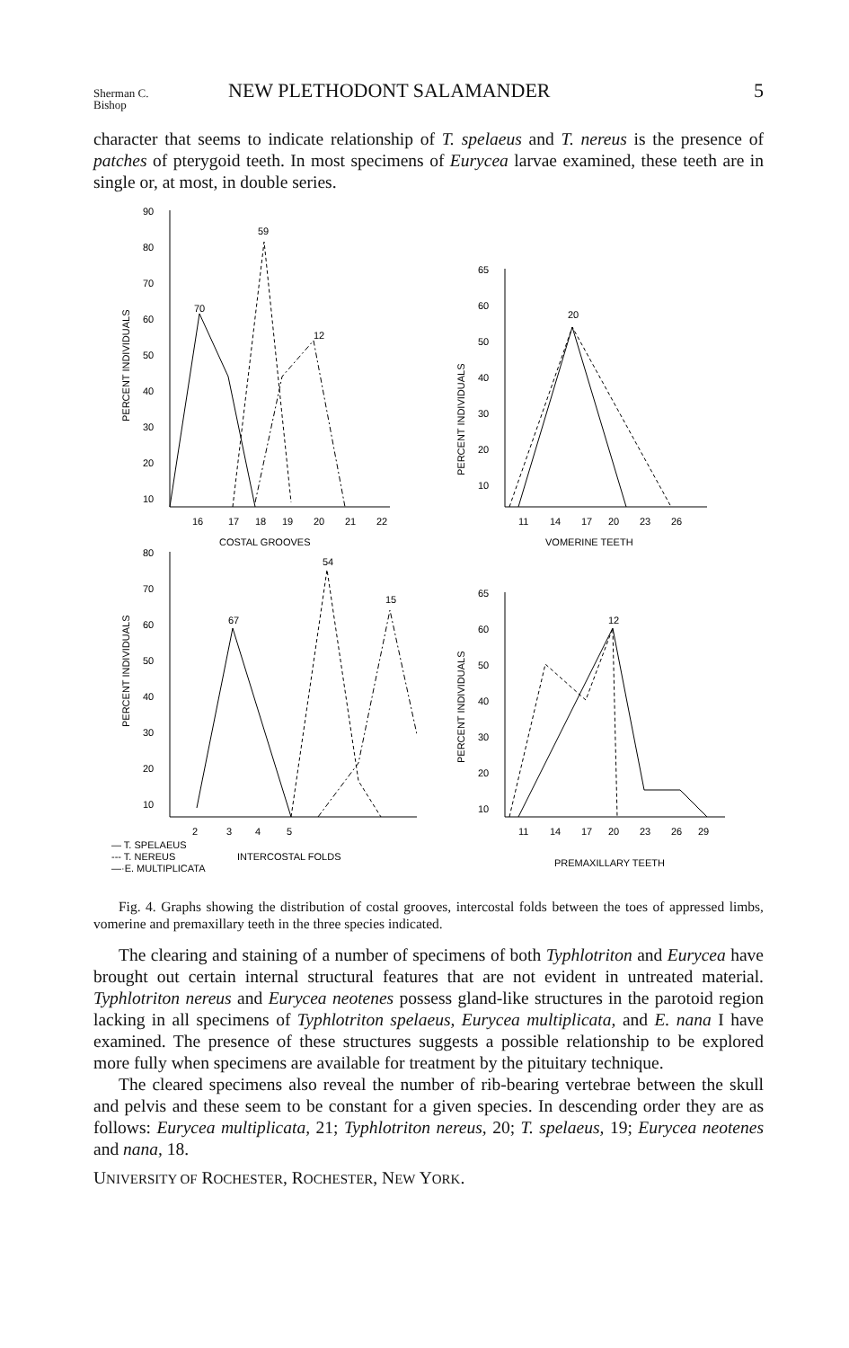Sherman C.
Bishop
NEW PLETHODONT SALAMANDER 5
character that seems to indicate relationship of T. spelaeus and T. nereus is the presence of patches of pterygoid teeth. In most specimens of Eurycea larvae examined, these teeth are in single or, at most, in double series.
90
80
70
60
50
40
30
20
10
70
59
12
16
17
18
19
20
21
22
COSTAL GROOVES
PERCENT INDIVIDUALS
65
60
50
40
30
20
10
20
11
14
17
20
23
26
VOMERINE TEETH
PERCENT INDIVIDUALS
80
70
60
50
40
30
20
10
67
54
15
2
3
4
5
— T. SPELAEUS
--- T. NEREUS
INTERCOSTAL FOLDS
—·E. MULTIPLICATA
PERCENT INDIVIDUALS
65
60
50
40
30
20
10
12
11
14
17
20
23
26
29
PREMAXILLARY TEETH
PERCENT INDIVIDUALS
Fig. 4. Graphs showing the distribution of costal grooves, intercostal folds between the toes of appressed limbs, vomerine and premaxillary teeth in the three species indicated.
The clearing and staining of a number of specimens of both Typhlotriton and Eurycea have brought out certain internal structural features that are not evident in untreated material. Typhlotriton nereus and Eurycea neotenes possess gland-like structures in the parotoid region lacking in all specimens of Typhlotriton spelaeus, Eurycea multiplicata, and E. nana I have examined. The presence of these structures suggests a possible relationship to be explored more fully when specimens are available for treatment by the pituitary technique.
The cleared specimens also reveal the number of rib-bearing vertebrae between the skull and pelvis and these seem to be constant for a given species. In descending order they are as follows: Eurycea multiplicata, 21; Typhlotriton nereus, 20; T. spelaeus, 19; Eurycea neotenes and nana, 18.
UNIVERSITY OF ROCHESTER, ROCHESTER, NEW YORK.